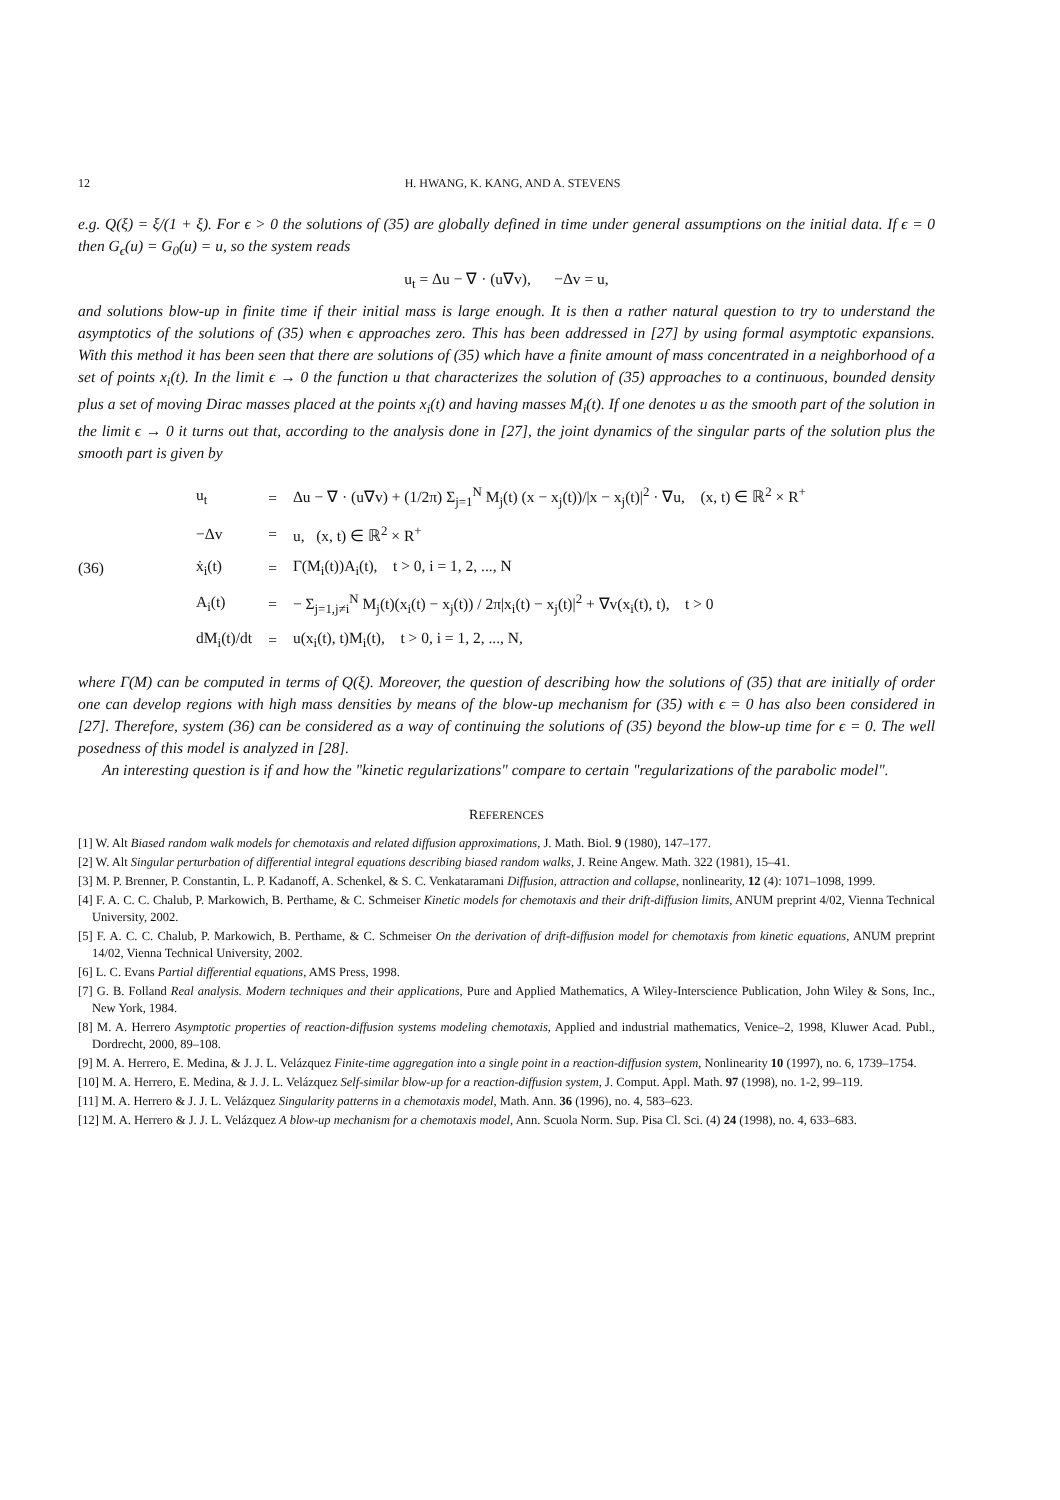12 H. HWANG, K. KANG, AND A. STEVENS
e.g. Q(ξ) = ξ/(1 + ξ). For ϵ > 0 the solutions of (35) are globally defined in time under general assumptions on the initial data. If ϵ = 0 then G<sub>ϵ</sub>(u) = G<sub>0</sub>(u) = u, so the system reads
u<sub>t</sub> = Δu − ∇ · (u∇v), −Δv = u,
and solutions blow-up in finite time if their initial mass is large enough. It is then a rather natural question to try to understand the asymptotics of the solutions of (35) when ϵ approaches zero. This has been addressed in [27] by using formal asymptotic expansions. With this method it has been seen that there are solutions of (35) which have a finite amount of mass concentrated in a neighborhood of a set of points x<sub>i</sub>(t). In the limit ϵ → 0 the function u that characterizes the solution of (35) approaches to a continuous, bounded density plus a set of moving Dirac masses placed at the points x<sub>i</sub>(t) and having masses M<sub>i</sub>(t). If one denotes u as the smooth part of the solution in the limit ϵ → 0 it turns out that, according to the analysis done in [27], the joint dynamics of the singular parts of the solution plus the smooth part is given by
(36)
| u<sub>t</sub> | = | Δu − ∇ · (u∇v) + (1/2π) Σ<sub>j=1</sub><sup>N</sup> M<sub>j</sub>(t) (x − x<sub>j</sub>(t))//x − x<sub>j</sub>(t)/<sup>2</sup> · ∇u, (x, t) ∈ ℝ<sup>2</sup> × R<sup>+</sup> |
| −Δv | = | u, (x, t) ∈ ℝ<sup>2</sup> × R<sup>+</sup> |
| ẋ<sub>i</sub>(t) | = | Γ(M<sub>i</sub>(t))A<sub>i</sub>(t), t > 0, i = 1, 2, ..., N |
| A<sub>i</sub>(t) | = | − Σ<sub>j=1,j≠i</sub><sup>N</sup> M<sub>j</sub>(t)(x<sub>i</sub>(t) − x<sub>j</sub>(t)) / 2π/x<sub>i</sub>(t) − x<sub>j</sub>(t)/<sup>2</sup> + ∇v(x<sub>i</sub>(t), t), t > 0 |
| dM<sub>i</sub>(t)/dt | = | u(x<sub>i</sub>(t), t)M<sub>i</sub>(t), t > 0, i = 1, 2, ..., N, |
where Γ(M) can be computed in terms of Q(ξ). Moreover, the question of describing how the solutions of (35) that are initially of order one can develop regions with high mass densities by means of the blow-up mechanism for (35) with ϵ = 0 has also been considered in [27]. Therefore, system (36) can be considered as a way of continuing the solutions of (35) beyond the blow-up time for ϵ = 0. The well posedness of this model is analyzed in [28].
An interesting question is if and how the "kinetic regularizations" compare to certain "regularizations of the parabolic model".
REFERENCES
[1] W. Alt Biased random walk models for chemotaxis and related diffusion approximations, J. Math. Biol. 9 (1980), 147–177.
[2] W. Alt Singular perturbation of differential integral equations describing biased random walks, J. Reine Angew. Math. 322 (1981), 15–41.
[3] M. P. Brenner, P. Constantin, L. P. Kadanoff, A. Schenkel, & S. C. Venkataramani Diffusion, attraction and collapse, nonlinearity, 12 (4): 1071–1098, 1999.
[4] F. A. C. C. Chalub, P. Markowich, B. Perthame, & C. Schmeiser Kinetic models for chemotaxis and their drift-diffusion limits, ANUM preprint 4/02, Vienna Technical University, 2002.
[5] F. A. C. C. Chalub, P. Markowich, B. Perthame, & C. Schmeiser On the derivation of drift-diffusion model for chemotaxis from kinetic equations, ANUM preprint 14/02, Vienna Technical University, 2002.
[6] L. C. Evans Partial differential equations, AMS Press, 1998.
[7] G. B. Folland Real analysis. Modern techniques and their applications, Pure and Applied Mathematics, A Wiley-Interscience Publication, John Wiley & Sons, Inc., New York, 1984.
[8] M. A. Herrero Asymptotic properties of reaction-diffusion systems modeling chemotaxis, Applied and industrial mathematics, Venice–2, 1998, Kluwer Acad. Publ., Dordrecht, 2000, 89–108.
[9] M. A. Herrero, E. Medina, & J. J. L. Velázquez Finite-time aggregation into a single point in a reaction-diffusion system, Nonlinearity 10 (1997), no. 6, 1739–1754.
[10] M. A. Herrero, E. Medina, & J. J. L. Velázquez Self-similar blow-up for a reaction-diffusion system, J. Comput. Appl. Math. 97 (1998), no. 1-2, 99–119.
[11] M. A. Herrero & J. J. L. Velázquez Singularity patterns in a chemotaxis model, Math. Ann. 36 (1996), no. 4, 583–623.
[12] M. A. Herrero & J. J. L. Velázquez A blow-up mechanism for a chemotaxis model, Ann. Scuola Norm. Sup. Pisa Cl. Sci. (4) 24 (1998), no. 4, 633–683.